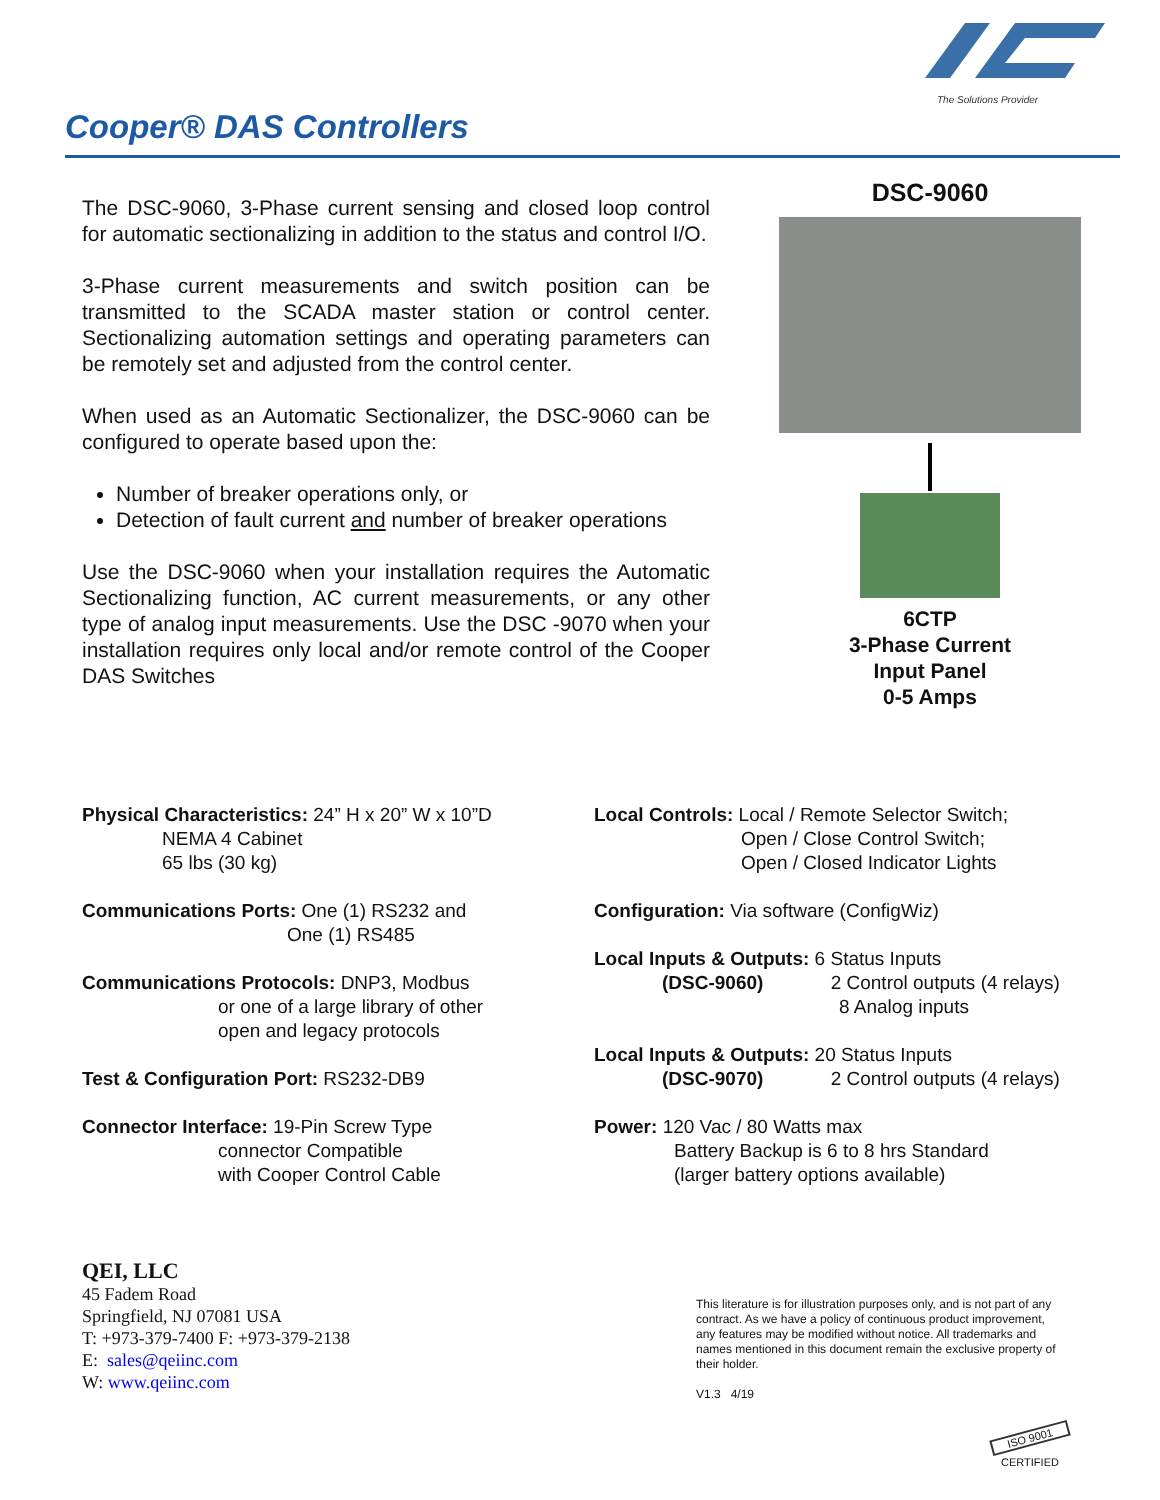The Solutions Provider
Cooper® DAS Controllers
The DSC-9060, 3-Phase current sensing and closed loop control for automatic sectionalizing in addition to the status and control I/O.
3-Phase current measurements and switch position can be transmitted to the SCADA master station or control center. Sectionalizing automation settings and operating parameters can be remotely set and adjusted from the control center.
When used as an Automatic Sectionalizer, the DSC-9060 can be configured to operate based upon the:
Number of breaker operations only, or
Detection of fault current and number of breaker operations
Use the DSC-9060 when your installation requires the Automatic Sectionalizing function, AC current measurements, or any other type of analog input measurements. Use the DSC -9070 when your installation requires only local and/or remote control of the Cooper DAS Switches
DSC-9060
6CTP
3-Phase Current
Input Panel
0-5 Amps
Physical Characteristics: 24” H x 20” W x 10”D
NEMA 4 Cabinet
65 lbs (30 kg)
Communications Ports: One (1) RS232 and
One (1) RS485
Communications Protocols: DNP3, Modbus
or one of a large library of other
open and legacy protocols
Test & Configuration Port: RS232-DB9
Connector Interface: 19-Pin Screw Type
connector Compatible
with Cooper Control Cable
Local Controls: Local / Remote Selector Switch;
Open / Close Control Switch;
Open / Closed Indicator Lights
Configuration: Via software (ConfigWiz)
Local Inputs & Outputs: 6 Status Inputs
(DSC-9060) 2 Control outputs (4 relays)
8 Analog inputs
Local Inputs & Outputs: 20 Status Inputs
(DSC-9070) 2 Control outputs (4 relays)
Power: 120 Vac / 80 Watts max
Battery Backup is 6 to 8 hrs Standard
(larger battery options available)
QEI, LLC
45 Fadem Road
Springfield, NJ 07081 USA
T: +973-379-7400 F: +973-379-2138
E: sales@qeiinc.com
W: www.qeiinc.com
This literature is for illustration purposes only, and is not part of any contract. As we have a policy of continuous product improvement, any features may be modified without notice. All trademarks and names mentioned in this document remain the exclusive property of their holder.
V1.3 4/19
ISO 9001
CERTIFIED